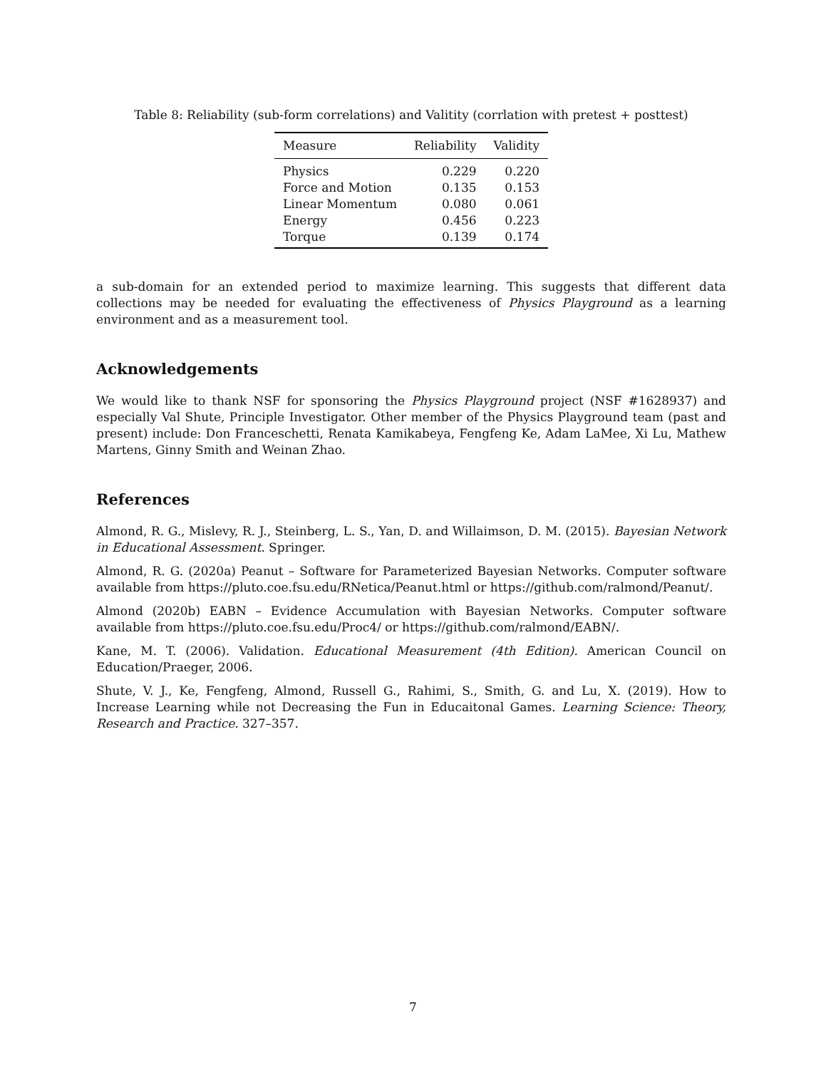Table 8: Reliability (sub-form correlations) and Valitity (corrlation with pretest + posttest)
| Measure | Reliability | Validity |
| --- | --- | --- |
| Physics | 0.229 | 0.220 |
| Force and Motion | 0.135 | 0.153 |
| Linear Momentum | 0.080 | 0.061 |
| Energy | 0.456 | 0.223 |
| Torque | 0.139 | 0.174 |
a sub-domain for an extended period to maximize learning. This suggests that different data collections may be needed for evaluating the effectiveness of Physics Playground as a learning environment and as a measurement tool.
Acknowledgements
We would like to thank NSF for sponsoring the Physics Playground project (NSF #1628937) and especially Val Shute, Principle Investigator. Other member of the Physics Playground team (past and present) include: Don Franceschetti, Renata Kamikabeya, Fengfeng Ke, Adam LaMee, Xi Lu, Mathew Martens, Ginny Smith and Weinan Zhao.
References
Almond, R. G., Mislevy, R. J., Steinberg, L. S., Yan, D. and Willaimson, D. M. (2015). Bayesian Network in Educational Assessment. Springer.
Almond, R. G. (2020a) Peanut – Software for Parameterized Bayesian Networks. Computer software available from https://pluto.coe.fsu.edu/RNetica/Peanut.html or https://github.com/ralmond/Peanut/.
Almond (2020b) EABN – Evidence Accumulation with Bayesian Networks. Computer software available from https://pluto.coe.fsu.edu/Proc4/ or https://github.com/ralmond/EABN/.
Kane, M. T. (2006). Validation. Educational Measurement (4th Edition). American Council on Education/Praeger, 2006.
Shute, V. J., Ke, Fengfeng, Almond, Russell G., Rahimi, S., Smith, G. and Lu, X. (2019). How to Increase Learning while not Decreasing the Fun in Educaitonal Games. Learning Science: Theory, Research and Practice. 327–357.
7